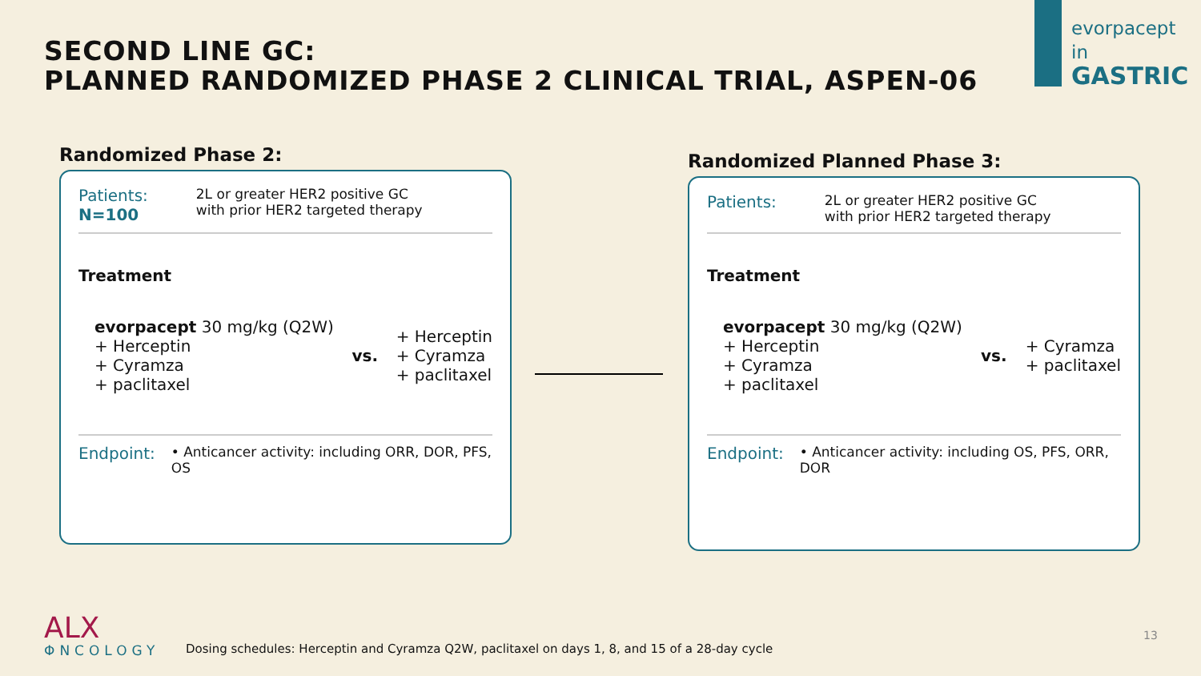SECOND LINE GC:
PLANNED RANDOMIZED PHASE 2 CLINICAL TRIAL, ASPEN-06
evorpacept
in
GASTRIC
Randomized Phase 2:
Patients:
N=100
2L or greater HER2 positive GC
with prior HER2 targeted therapy
Treatment
evorpacept 30 mg/kg (Q2W)
+ Herceptin
+ Cyramza
+ paclitaxel
vs.
+ Herceptin
+ Cyramza
+ paclitaxel
Endpoint:
• Anticancer activity: including ORR, DOR, PFS, OS
Randomized Planned Phase 3:
Patients:
2L or greater HER2 positive GC
with prior HER2 targeted therapy
Treatment
evorpacept 30 mg/kg (Q2W)
+ Herceptin
+ Cyramza
+ paclitaxel
vs.
+ Cyramza
+ paclitaxel
Endpoint:
• Anticancer activity: including OS, PFS, ORR, DOR
ALX
ΦNCOLOGY
Dosing schedules: Herceptin and Cyramza Q2W, paclitaxel on days 1, 8, and 15 of a 28-day cycle
13